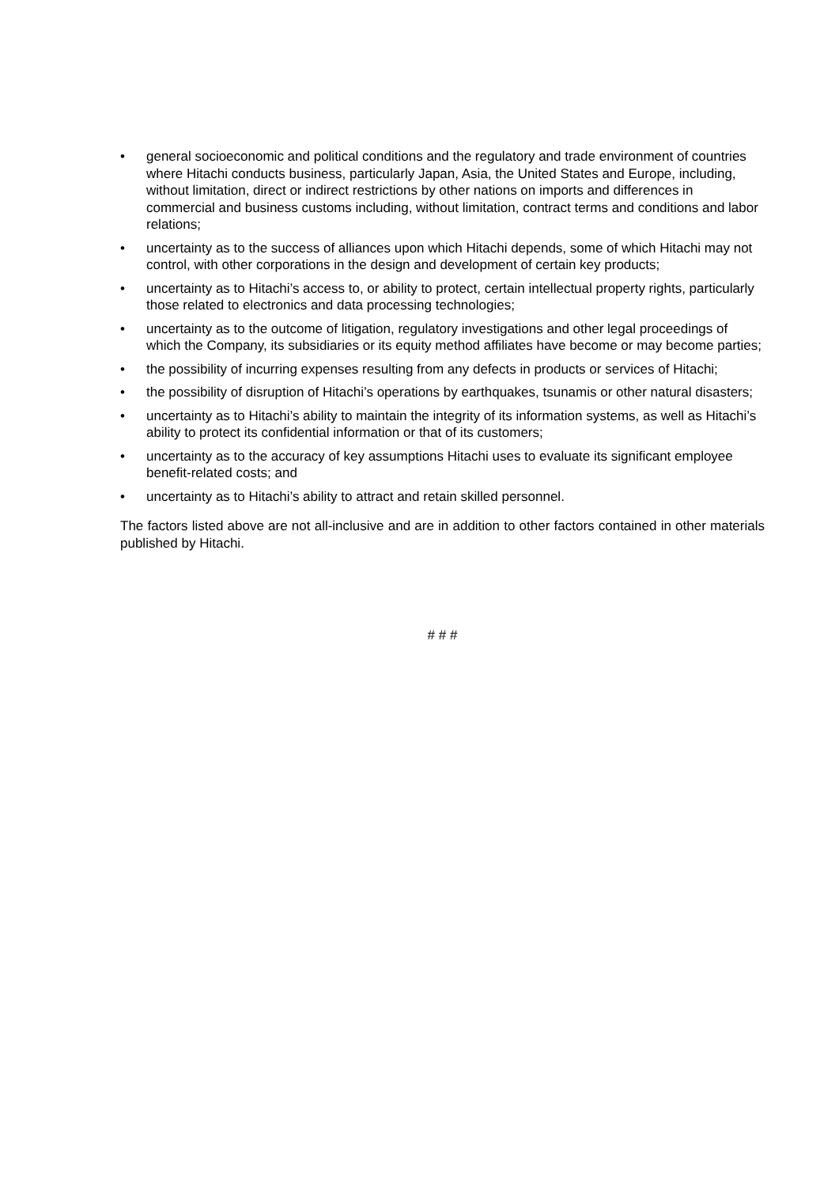• general socioeconomic and political conditions and the regulatory and trade environment of countries where Hitachi conducts business, particularly Japan, Asia, the United States and Europe, including, without limitation, direct or indirect restrictions by other nations on imports and differences in commercial and business customs including, without limitation, contract terms and conditions and labor relations;
• uncertainty as to the success of alliances upon which Hitachi depends, some of which Hitachi may not control, with other corporations in the design and development of certain key products;
• uncertainty as to Hitachi’s access to, or ability to protect, certain intellectual property rights, particularly those related to electronics and data processing technologies;
• uncertainty as to the outcome of litigation, regulatory investigations and other legal proceedings of which the Company, its subsidiaries or its equity method affiliates have become or may become parties;
• the possibility of incurring expenses resulting from any defects in products or services of Hitachi;
• the possibility of disruption of Hitachi’s operations by earthquakes, tsunamis or other natural disasters;
• uncertainty as to Hitachi’s ability to maintain the integrity of its information systems, as well as Hitachi’s ability to protect its confidential information or that of its customers;
• uncertainty as to the accuracy of key assumptions Hitachi uses to evaluate its significant employee benefit-related costs; and
• uncertainty as to Hitachi’s ability to attract and retain skilled personnel.
The factors listed above are not all-inclusive and are in addition to other factors contained in other materials published by Hitachi.
# # #